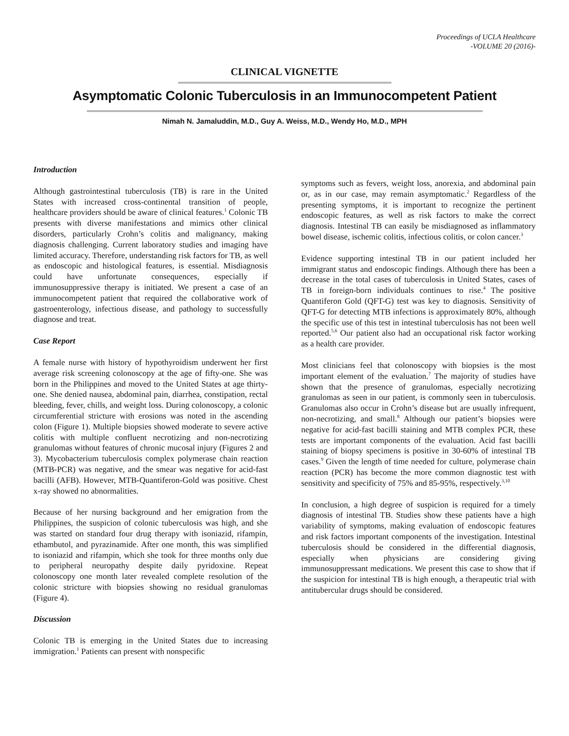Proceedings of UCLA Healthcare
-VOLUME 20 (2016)-
CLINICAL VIGNETTE
Asymptomatic Colonic Tuberculosis in an Immunocompetent Patient
Nimah N. Jamaluddin, M.D., Guy A. Weiss, M.D., Wendy Ho, M.D., MPH
Introduction
Although gastrointestinal tuberculosis (TB) is rare in the United States with increased cross-continental transition of people, healthcare providers should be aware of clinical features.<sup>1</sup> Colonic TB presents with diverse manifestations and mimics other clinical disorders, particularly Crohn’s colitis and malignancy, making diagnosis challenging. Current laboratory studies and imaging have limited accuracy. Therefore, understanding risk factors for TB, as well as endoscopic and histological features, is essential. Misdiagnosis could have unfortunate consequences, especially if immunosuppressive therapy is initiated. We present a case of an immunocompetent patient that required the collaborative work of gastroenterology, infectious disease, and pathology to successfully diagnose and treat.
Case Report
A female nurse with history of hypothyroidism underwent her first average risk screening colonoscopy at the age of fifty-one. She was born in the Philippines and moved to the United States at age thirty-one. She denied nausea, abdominal pain, diarrhea, constipation, rectal bleeding, fever, chills, and weight loss. During colonoscopy, a colonic circumferential stricture with erosions was noted in the ascending colon (Figure 1). Multiple biopsies showed moderate to severe active colitis with multiple confluent necrotizing and non-necrotizing granulomas without features of chronic mucosal injury (Figures 2 and 3). Mycobacterium tuberculosis complex polymerase chain reaction (MTB-PCR) was negative, and the smear was negative for acid-fast bacilli (AFB). However, MTB-Quantiferon-Gold was positive. Chest x-ray showed no abnormalities.
Because of her nursing background and her emigration from the Philippines, the suspicion of colonic tuberculosis was high, and she was started on standard four drug therapy with isoniazid, rifampin, ethambutol, and pyrazinamide. After one month, this was simplified to isoniazid and rifampin, which she took for three months only due to peripheral neuropathy despite daily pyridoxine. Repeat colonoscopy one month later revealed complete resolution of the colonic stricture with biopsies showing no residual granulomas (Figure 4).
Discussion
Colonic TB is emerging in the United States due to increasing immigration.<sup>1</sup> Patients can present with nonspecific
symptoms such as fevers, weight loss, anorexia, and abdominal pain or, as in our case, may remain asymptomatic.<sup>2</sup> Regardless of the presenting symptoms, it is important to recognize the pertinent endoscopic features, as well as risk factors to make the correct diagnosis. Intestinal TB can easily be misdiagnosed as inflammatory bowel disease, ischemic colitis, infectious colitis, or colon cancer.<sup>3</sup>
Evidence supporting intestinal TB in our patient included her immigrant status and endoscopic findings. Although there has been a decrease in the total cases of tuberculosis in United States, cases of TB in foreign-born individuals continues to rise.<sup>4</sup> The positive Quantiferon Gold (QFT-G) test was key to diagnosis. Sensitivity of QFT-G for detecting MTB infections is approximately 80%, although the specific use of this test in intestinal tuberculosis has not been well reported.<sup>5,6</sup> Our patient also had an occupational risk factor working as a health care provider.
Most clinicians feel that colonoscopy with biopsies is the most important element of the evaluation.<sup>7</sup> The majority of studies have shown that the presence of granulomas, especially necrotizing granulomas as seen in our patient, is commonly seen in tuberculosis. Granulomas also occur in Crohn’s disease but are usually infrequent, non-necrotizing, and small.<sup>8</sup> Although our patient’s biopsies were negative for acid-fast bacilli staining and MTB complex PCR, these tests are important components of the evaluation. Acid fast bacilli staining of biopsy specimens is positive in 30-60% of intestinal TB cases.<sup>9</sup> Given the length of time needed for culture, polymerase chain reaction (PCR) has become the more common diagnostic test with sensitivity and specificity of 75% and 85-95%, respectively.<sup>3,10</sup>
In conclusion, a high degree of suspicion is required for a timely diagnosis of intestinal TB. Studies show these patients have a high variability of symptoms, making evaluation of endoscopic features and risk factors important components of the investigation. Intestinal tuberculosis should be considered in the differential diagnosis, especially when physicians are considering giving immunosuppressant medications. We present this case to show that if the suspicion for intestinal TB is high enough, a therapeutic trial with antitubercular drugs should be considered.